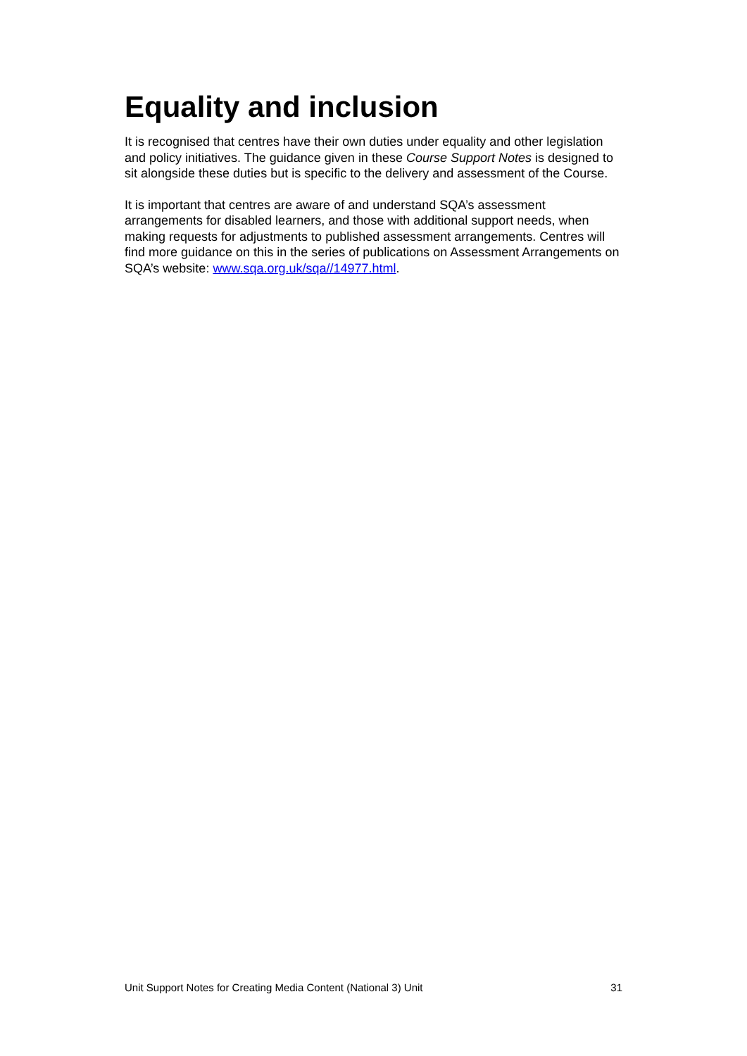Equality and inclusion
It is recognised that centres have their own duties under equality and other legislation and policy initiatives. The guidance given in these Course Support Notes is designed to sit alongside these duties but is specific to the delivery and assessment of the Course.
It is important that centres are aware of and understand SQA’s assessment arrangements for disabled learners, and those with additional support needs, when making requests for adjustments to published assessment arrangements. Centres will find more guidance on this in the series of publications on Assessment Arrangements on SQA’s website: www.sqa.org.uk/sqa//14977.html.
Unit Support Notes for Creating Media Content (National 3) Unit 31